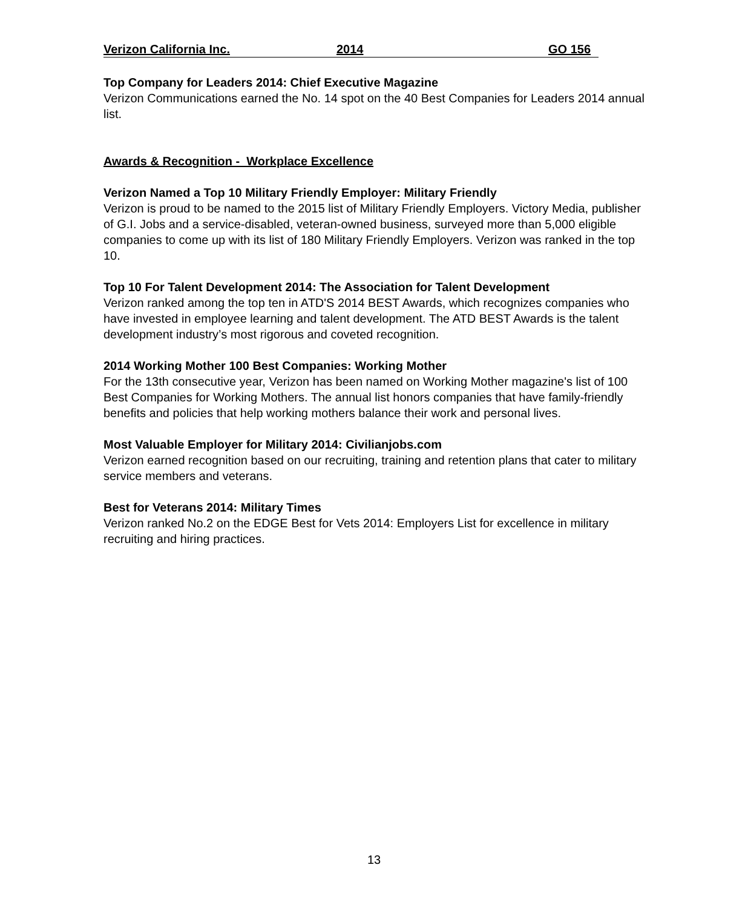Verizon California Inc. 2014 GO 156
Top Company for Leaders 2014: Chief Executive Magazine
Verizon Communications earned the No. 14 spot on the 40 Best Companies for Leaders 2014 annual list.
Awards & Recognition - Workplace Excellence
Verizon Named a Top 10 Military Friendly Employer: Military Friendly
Verizon is proud to be named to the 2015 list of Military Friendly Employers. Victory Media, publisher of G.I. Jobs and a service-disabled, veteran-owned business, surveyed more than 5,000 eligible companies to come up with its list of 180 Military Friendly Employers. Verizon was ranked in the top 10.
Top 10 For Talent Development 2014: The Association for Talent Development
Verizon ranked among the top ten in ATD'S 2014 BEST Awards, which recognizes companies who have invested in employee learning and talent development. The ATD BEST Awards is the talent development industry’s most rigorous and coveted recognition.
2014 Working Mother 100 Best Companies: Working Mother
For the 13th consecutive year, Verizon has been named on Working Mother magazine's list of 100 Best Companies for Working Mothers. The annual list honors companies that have family-friendly benefits and policies that help working mothers balance their work and personal lives.
Most Valuable Employer for Military 2014: Civilianjobs.com
Verizon earned recognition based on our recruiting, training and retention plans that cater to military service members and veterans.
Best for Veterans 2014: Military Times
Verizon ranked No.2 on the EDGE Best for Vets 2014: Employers List for excellence in military recruiting and hiring practices.
13